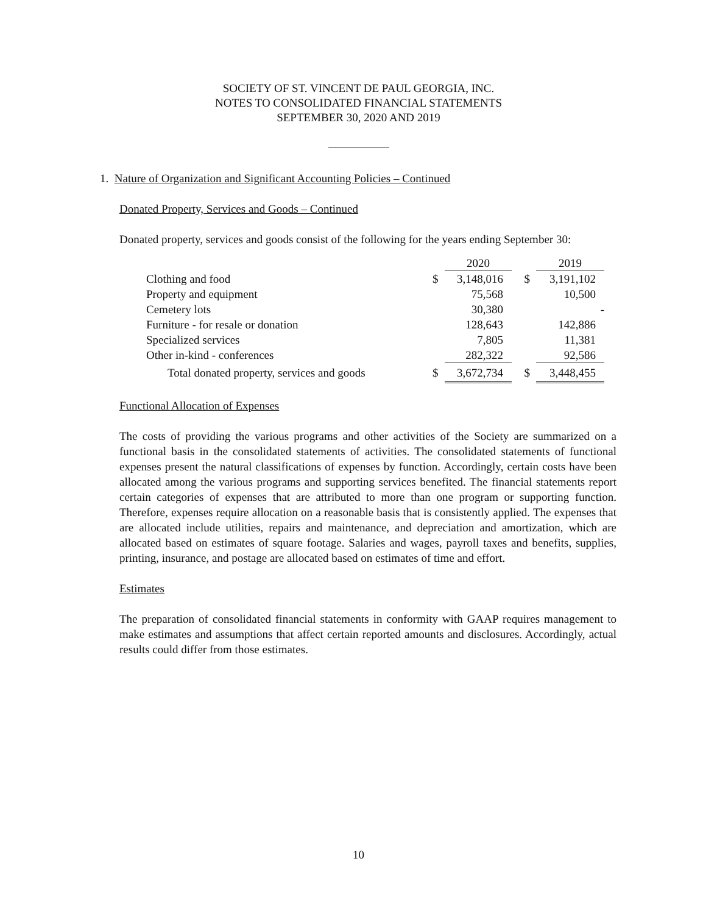SOCIETY OF ST. VINCENT DE PAUL GEORGIA, INC.
NOTES TO CONSOLIDATED FINANCIAL STATEMENTS
SEPTEMBER 30, 2020 AND 2019
1. Nature of Organization and Significant Accounting Policies – Continued
Donated Property, Services and Goods – Continued
Donated property, services and goods consist of the following for the years ending September 30:
| | | 2020 | | 2019 |
| Clothing and food | $ | 3,148,016 | $ | 3,191,102 |
| Property and equipment | | 75,568 | | 10,500 |
| Cemetery lots | | 30,380 | | - |
| Furniture - for resale or donation | | 128,643 | | 142,886 |
| Specialized services | | 7,805 | | 11,381 |
| Other in-kind - conferences | | 282,322 | | 92,586 |
| Total donated property, services and goods | $ | 3,672,734 | $ | 3,448,455 |
Functional Allocation of Expenses
The costs of providing the various programs and other activities of the Society are summarized on a functional basis in the consolidated statements of activities. The consolidated statements of functional expenses present the natural classifications of expenses by function. Accordingly, certain costs have been allocated among the various programs and supporting services benefited. The financial statements report certain categories of expenses that are attributed to more than one program or supporting function. Therefore, expenses require allocation on a reasonable basis that is consistently applied. The expenses that are allocated include utilities, repairs and maintenance, and depreciation and amortization, which are allocated based on estimates of square footage. Salaries and wages, payroll taxes and benefits, supplies, printing, insurance, and postage are allocated based on estimates of time and effort.
Estimates
The preparation of consolidated financial statements in conformity with GAAP requires management to make estimates and assumptions that affect certain reported amounts and disclosures. Accordingly, actual results could differ from those estimates.
10